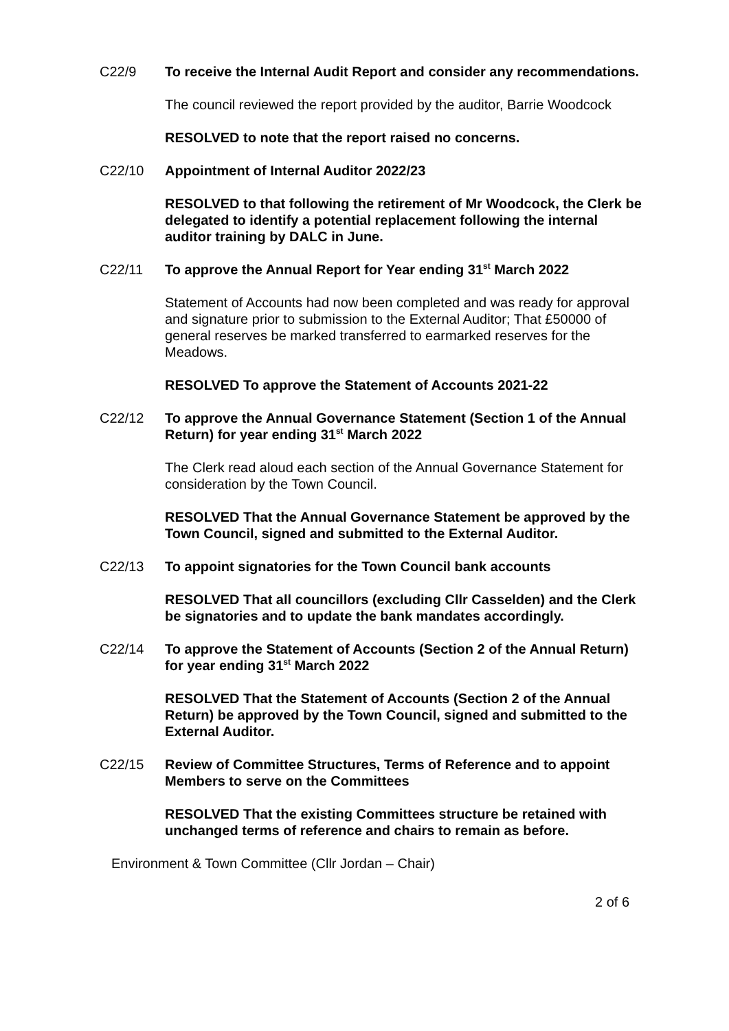C22/9 To receive the Internal Audit Report and consider any recommendations.
The council reviewed the report provided by the auditor, Barrie Woodcock
RESOLVED to note that the report raised no concerns.
C22/10 Appointment of Internal Auditor 2022/23
RESOLVED to that following the retirement of Mr Woodcock, the Clerk be delegated to identify a potential replacement following the internal auditor training by DALC in June.
C22/11 To approve the Annual Report for Year ending 31<sup>st</sup> March 2022
Statement of Accounts had now been completed and was ready for approval and signature prior to submission to the External Auditor; That £50000 of general reserves be marked transferred to earmarked reserves for the Meadows.
RESOLVED To approve the Statement of Accounts 2021-22
C22/12 To approve the Annual Governance Statement (Section 1 of the Annual Return) for year ending 31<sup>st</sup> March 2022
The Clerk read aloud each section of the Annual Governance Statement for consideration by the Town Council.
RESOLVED That the Annual Governance Statement be approved by the Town Council, signed and submitted to the External Auditor.
C22/13 To appoint signatories for the Town Council bank accounts
RESOLVED That all councillors (excluding Cllr Casselden) and the Clerk be signatories and to update the bank mandates accordingly.
C22/14 To approve the Statement of Accounts (Section 2 of the Annual Return) for year ending 31<sup>st</sup> March 2022
RESOLVED That the Statement of Accounts (Section 2 of the Annual Return) be approved by the Town Council, signed and submitted to the External Auditor.
C22/15 Review of Committee Structures, Terms of Reference and to appoint Members to serve on the Committees
RESOLVED That the existing Committees structure be retained with unchanged terms of reference and chairs to remain as before.
Environment & Town Committee (Cllr Jordan – Chair)
2 of 6